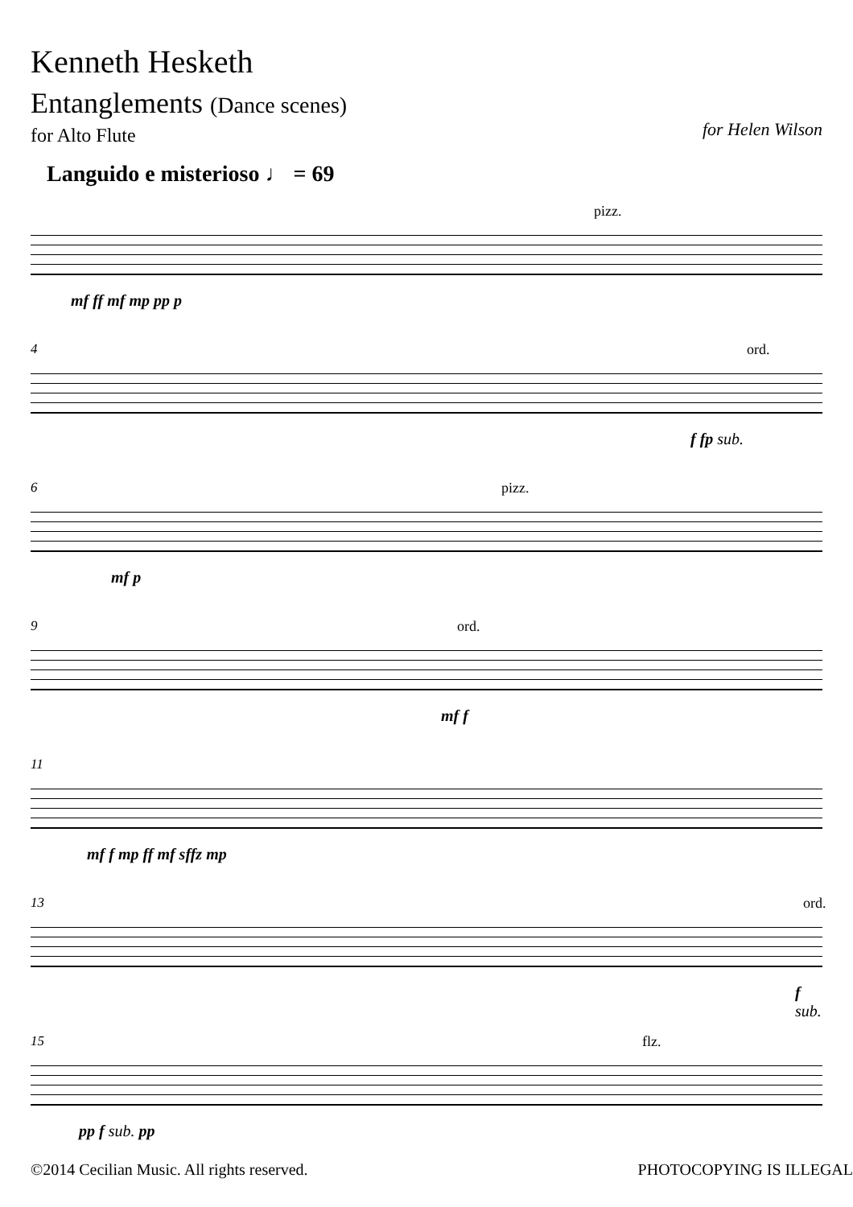Kenneth Hesketh
Entanglements (Dance scenes)
for Alto Flute
for Helen Wilson
Languido e misterioso ♩ = 69
pizz.
mf ff mf mp pp p
4 ord.
f fp sub.
6 pizz.
mf p
9 ord.
mf f
11
mf f mp ff mf sffz mp
13 ord.
f sub.
15 flz.
pp f sub. pp
©2014 Cecilian Music. All rights reserved. PHOTOCOPYING IS ILLEGAL